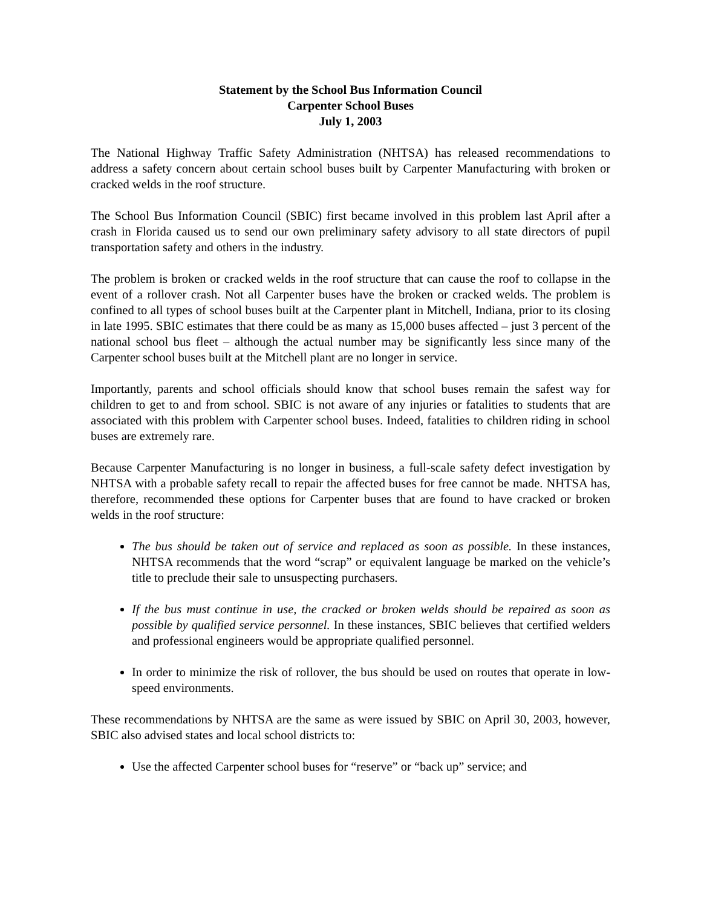Statement by the School Bus Information Council
Carpenter School Buses
July 1, 2003
The National Highway Traffic Safety Administration (NHTSA) has released recommendations to address a safety concern about certain school buses built by Carpenter Manufacturing with broken or cracked welds in the roof structure.
The School Bus Information Council (SBIC) first became involved in this problem last April after a crash in Florida caused us to send our own preliminary safety advisory to all state directors of pupil transportation safety and others in the industry.
The problem is broken or cracked welds in the roof structure that can cause the roof to collapse in the event of a rollover crash. Not all Carpenter buses have the broken or cracked welds. The problem is confined to all types of school buses built at the Carpenter plant in Mitchell, Indiana, prior to its closing in late 1995. SBIC estimates that there could be as many as 15,000 buses affected – just 3 percent of the national school bus fleet – although the actual number may be significantly less since many of the Carpenter school buses built at the Mitchell plant are no longer in service.
Importantly, parents and school officials should know that school buses remain the safest way for children to get to and from school. SBIC is not aware of any injuries or fatalities to students that are associated with this problem with Carpenter school buses. Indeed, fatalities to children riding in school buses are extremely rare.
Because Carpenter Manufacturing is no longer in business, a full-scale safety defect investigation by NHTSA with a probable safety recall to repair the affected buses for free cannot be made. NHTSA has, therefore, recommended these options for Carpenter buses that are found to have cracked or broken welds in the roof structure:
The bus should be taken out of service and replaced as soon as possible. In these instances, NHTSA recommends that the word “scrap” or equivalent language be marked on the vehicle’s title to preclude their sale to unsuspecting purchasers.
If the bus must continue in use, the cracked or broken welds should be repaired as soon as possible by qualified service personnel. In these instances, SBIC believes that certified welders and professional engineers would be appropriate qualified personnel.
In order to minimize the risk of rollover, the bus should be used on routes that operate in low-speed environments.
These recommendations by NHTSA are the same as were issued by SBIC on April 30, 2003, however, SBIC also advised states and local school districts to:
Use the affected Carpenter school buses for “reserve” or “back up” service; and